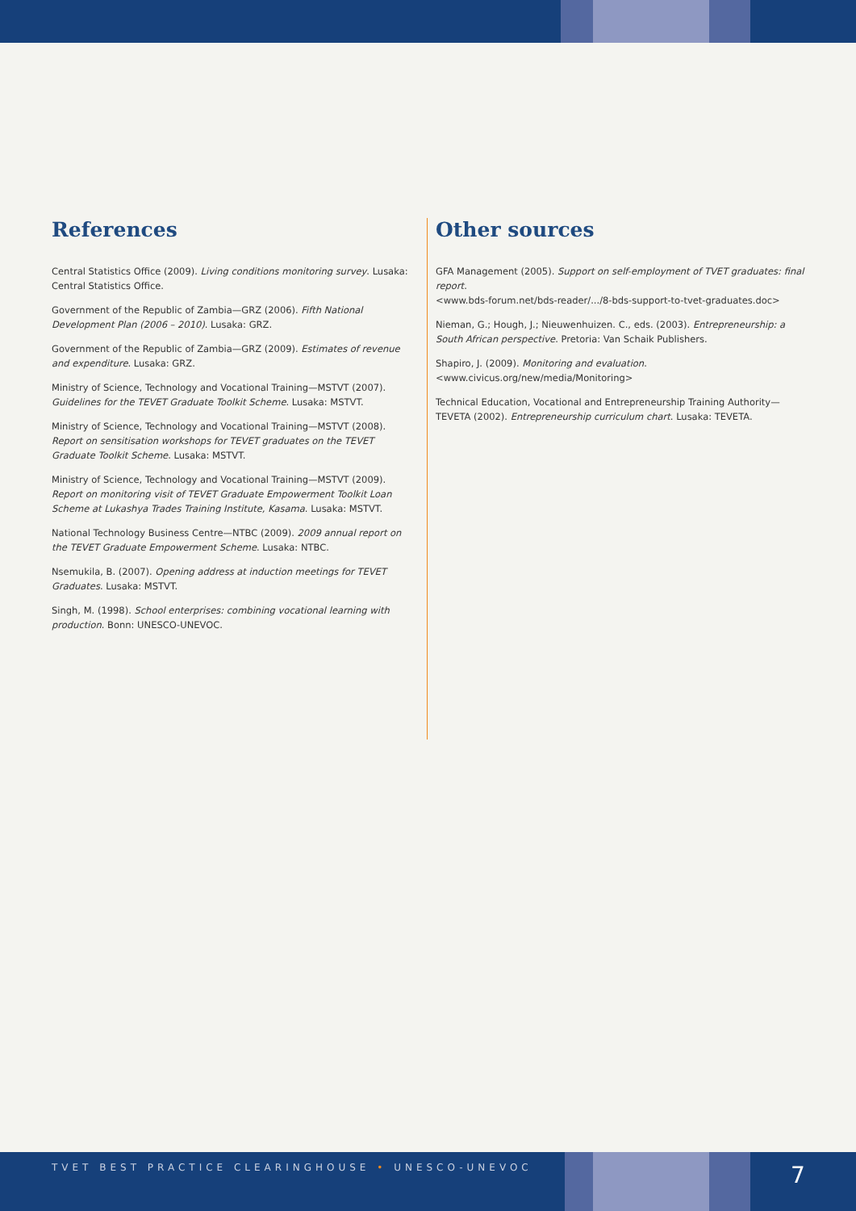References
Central Statistics Office (2009). Living conditions monitoring survey. Lusaka: Central Statistics Office.
Government of the Republic of Zambia—GRZ (2006). Fifth National Development Plan (2006 – 2010). Lusaka: GRZ.
Government of the Republic of Zambia—GRZ (2009). Estimates of revenue and expenditure. Lusaka: GRZ.
Ministry of Science, Technology and Vocational Training—MSTVT (2007). Guidelines for the TEVET Graduate Toolkit Scheme. Lusaka: MSTVT.
Ministry of Science, Technology and Vocational Training—MSTVT (2008). Report on sensitisation workshops for TEVET graduates on the TEVET Graduate Toolkit Scheme. Lusaka: MSTVT.
Ministry of Science, Technology and Vocational Training—MSTVT (2009). Report on monitoring visit of TEVET Graduate Empowerment Toolkit Loan Scheme at Lukashya Trades Training Institute, Kasama. Lusaka: MSTVT.
National Technology Business Centre—NTBC (2009). 2009 annual report on the TEVET Graduate Empowerment Scheme. Lusaka: NTBC.
Nsemukila, B. (2007). Opening address at induction meetings for TEVET Graduates. Lusaka: MSTVT.
Singh, M. (1998). School enterprises: combining vocational learning with production. Bonn: UNESCO-UNEVOC.
Other sources
GFA Management (2005). Support on self-employment of TVET graduates: final report.
<www.bds-forum.net/bds-reader/.../8-bds-support-to-tvet-graduates.doc>
Nieman, G.; Hough, J.; Nieuwenhuizen. C., eds. (2003). Entrepreneurship: a South African perspective. Pretoria: Van Schaik Publishers.
Shapiro, J. (2009). Monitoring and evaluation.
<www.civicus.org/new/media/Monitoring>
Technical Education, Vocational and Entrepreneurship Training Authority—TEVETA (2002). Entrepreneurship curriculum chart. Lusaka: TEVETA.
TVET BEST PRACTICE CLEARINGHOUSE • UNESCO-UNEVOC
7